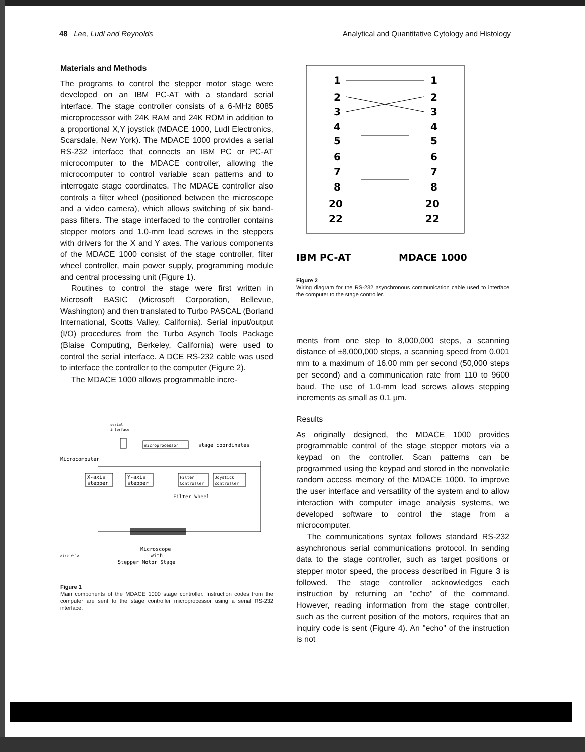48 Lee, Ludl and Reynolds Analytical and Quantitative Cytology and Histology
Materials and Methods
The programs to control the stepper motor stage were developed on an IBM PC-AT with a standard serial interface. The stage controller consists of a 6-MHz 8085 microprocessor with 24K RAM and 24K ROM in addition to a proportional X,Y joystick (MDACE 1000, Ludl Electronics, Scarsdale, New York). The MDACE 1000 provides a serial RS-232 interface that connects an IBM PC or PC-AT microcomputer to the MDACE controller, allowing the microcomputer to control variable scan patterns and to interrogate stage coordinates. The MDACE controller also controls a filter wheel (positioned between the microscope and a video camera), which allows switching of six band-pass filters. The stage interfaced to the controller contains stepper motors and 1.0-mm lead screws in the steppers with drivers for the X and Y axes. The various components of the MDACE 1000 consist of the stage controller, filter wheel controller, main power supply, programming module and central processing unit (Figure 1).
Routines to control the stage were first written in Microsoft BASIC (Microsoft Corporation, Bellevue, Washington) and then translated to Turbo PASCAL (Borland International, Scotts Valley, California). Serial input/output (I/O) procedures from the Turbo Asynch Tools Package (Blaise Computing, Berkeley, California) were used to control the serial interface. A DCE RS-232 cable was used to interface the controller to the computer (Figure 2).
The MDACE 1000 allows programmable incre-
microprocessor
serial
interface
stage coordinates
Microcomputer
X-axis
stepper
Y-axis
stepper
Filter
Controller
Joystick
controller
Filter Wheel
Microscope
with
Stepper Motor Stage
disk file
Figure 1
Main components of the MDACE 1000 stage controller. Instruction codes from the computer are sent to the stage controller microprocessor using a serial RS-232 interface.
1
1
2
2
3
3
4
4
5
5
6
6
7
7
8
8
20
20
22
22
IBM PC-AT
MDACE 1000
Figure 2
Wiring diagram for the RS-232 asynchronous communication cable used to interface the computer to the stage controller.
ments from one step to 8,000,000 steps, a scanning distance of ±8,000,000 steps, a scanning speed from 0.001 mm to a maximum of 16.00 mm per second (50,000 steps per second) and a communication rate from 110 to 9600 baud. The use of 1.0-mm lead screws allows stepping increments as small as 0.1 μm.
Results
As originally designed, the MDACE 1000 provides programmable control of the stage stepper motors via a keypad on the controller. Scan patterns can be programmed using the keypad and stored in the nonvolatile random access memory of the MDACE 1000. To improve the user interface and versatility of the system and to allow interaction with computer image analysis systems, we developed software to control the stage from a microcomputer.
The communications syntax follows standard RS-232 asynchronous serial communications protocol. In sending data to the stage controller, such as target positions or stepper motor speed, the process described in Figure 3 is followed. The stage controller acknowledges each instruction by returning an "echo" of the command. However, reading information from the stage controller, such as the current position of the motors, requires that an inquiry code is sent (Figure 4). An "echo" of the instruction is not